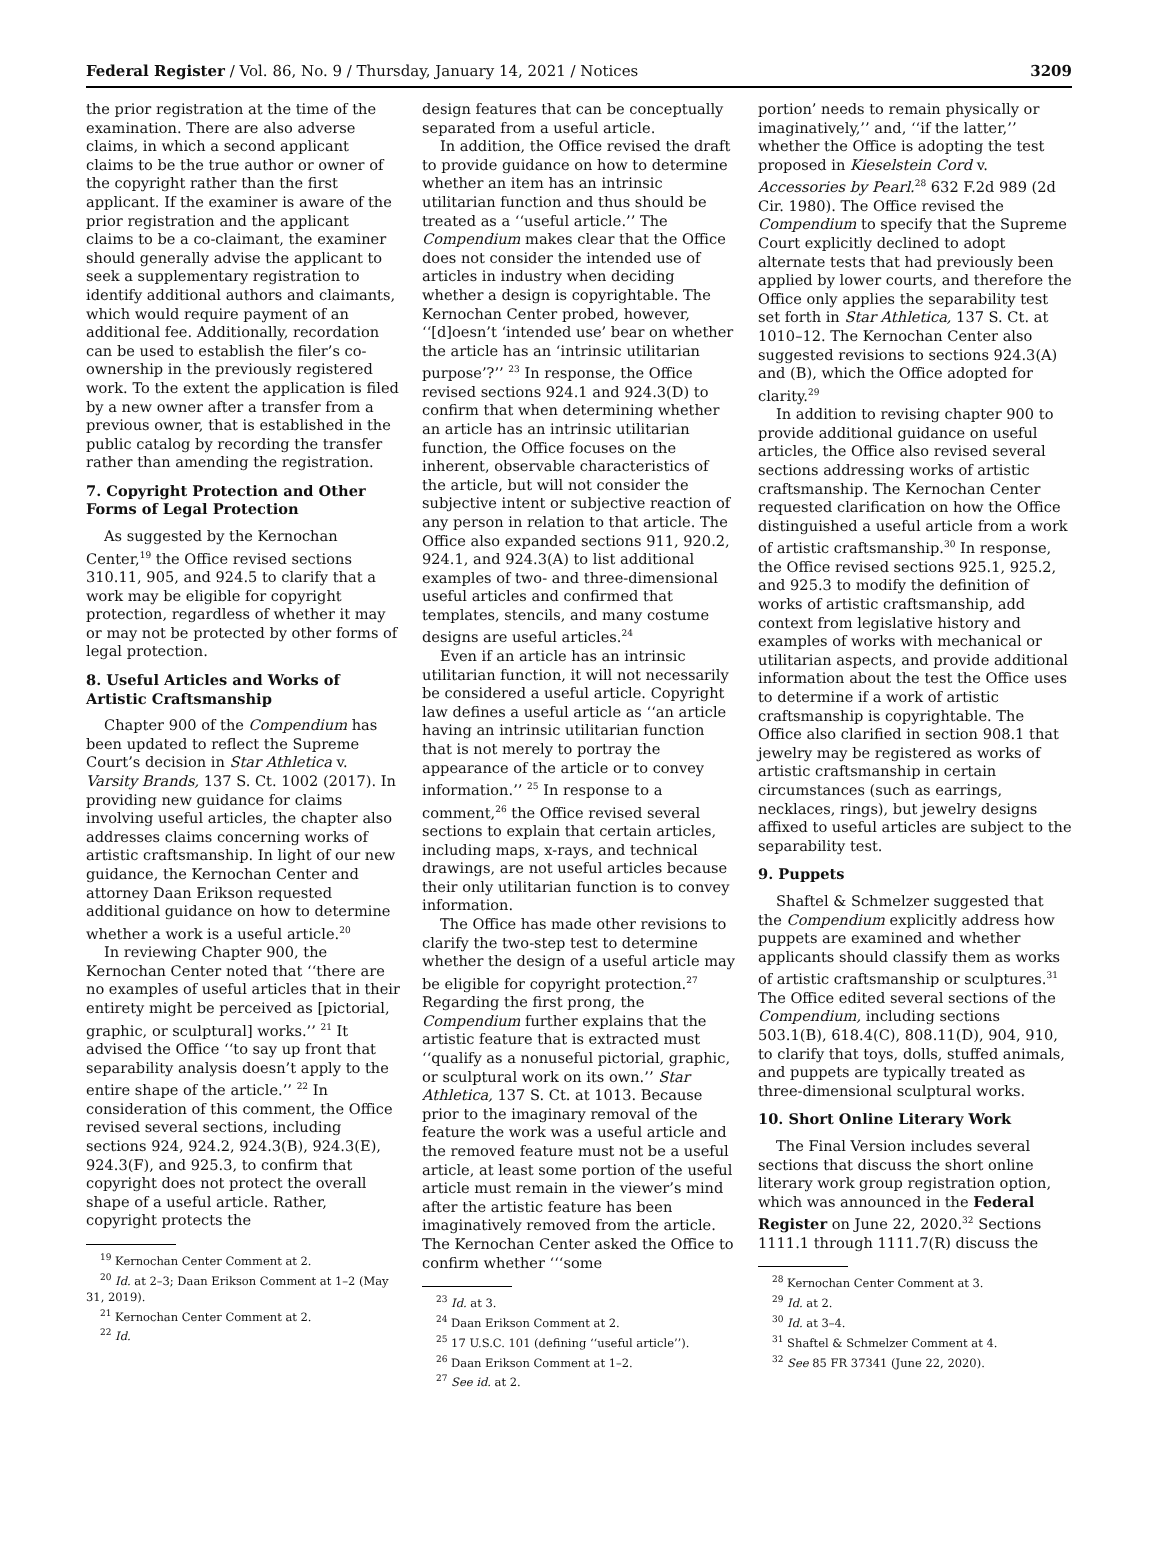Federal Register / Vol. 86, No. 9 / Thursday, January 14, 2021 / Notices 3209
the prior registration at the time of the examination. There are also adverse claims, in which a second applicant claims to be the true author or owner of the copyright rather than the first applicant. If the examiner is aware of the prior registration and the applicant claims to be a co-claimant, the examiner should generally advise the applicant to seek a supplementary registration to identify additional authors and claimants, which would require payment of an additional fee. Additionally, recordation can be used to establish the filer’s co-ownership in the previously registered work. To the extent the application is filed by a new owner after a transfer from a previous owner, that is established in the public catalog by recording the transfer rather than amending the registration.
7. Copyright Protection and Other Forms of Legal Protection
As suggested by the Kernochan Center,<sup>19</sup> the Office revised sections 310.11, 905, and 924.5 to clarify that a work may be eligible for copyright protection, regardless of whether it may or may not be protected by other forms of legal protection.
8. Useful Articles and Works of Artistic Craftsmanship
Chapter 900 of the Compendium has been updated to reflect the Supreme Court’s decision in Star Athletica v. Varsity Brands, 137 S. Ct. 1002 (2017). In providing new guidance for claims involving useful articles, the chapter also addresses claims concerning works of artistic craftsmanship. In light of our new guidance, the Kernochan Center and attorney Daan Erikson requested additional guidance on how to determine whether a work is a useful article.<sup>20</sup>
In reviewing Chapter 900, the Kernochan Center noted that ‘‘there are no examples of useful articles that in their entirety might be perceived as [pictorial, graphic, or sculptural] works.’’ <sup>21</sup> It advised the Office ‘‘to say up front that separability analysis doesn’t apply to the entire shape of the article.’’ <sup>22</sup> In consideration of this comment, the Office revised several sections, including sections 924, 924.2, 924.3(B), 924.3(E), 924.3(F), and 925.3, to confirm that copyright does not protect the overall shape of a useful article. Rather, copyright protects the
<sup>19</sup> Kernochan Center Comment at 2.
<sup>20</sup> Id. at 2–3; Daan Erikson Comment at 1–2 (May 31, 2019).
<sup>21</sup> Kernochan Center Comment at 2.
<sup>22</sup> Id.
design features that can be conceptually separated from a useful article.
In addition, the Office revised the draft to provide guidance on how to determine whether an item has an intrinsic utilitarian function and thus should be treated as a ‘‘useful article.’’ The Compendium makes clear that the Office does not consider the intended use of articles in industry when deciding whether a design is copyrightable. The Kernochan Center probed, however, ‘‘[d]oesn’t ‘intended use’ bear on whether the article has an ‘intrinsic utilitarian purpose’?’’ <sup>23</sup> In response, the Office revised sections 924.1 and 924.3(D) to confirm that when determining whether an article has an intrinsic utilitarian function, the Office focuses on the inherent, observable characteristics of the article, but will not consider the subjective intent or subjective reaction of any person in relation to that article. The Office also expanded sections 911, 920.2, 924.1, and 924.3(A) to list additional examples of two- and three-dimensional useful articles and confirmed that templates, stencils, and many costume designs are useful articles.<sup>24</sup>
Even if an article has an intrinsic utilitarian function, it will not necessarily be considered a useful article. Copyright law defines a useful article as ‘‘an article having an intrinsic utilitarian function that is not merely to portray the appearance of the article or to convey information.’’ <sup>25</sup> In response to a comment,<sup>26</sup> the Office revised several sections to explain that certain articles, including maps, x-rays, and technical drawings, are not useful articles because their only utilitarian function is to convey information.
The Office has made other revisions to clarify the two-step test to determine whether the design of a useful article may be eligible for copyright protection.<sup>27</sup> Regarding the first prong, the Compendium further explains that the artistic feature that is extracted must ‘‘qualify as a nonuseful pictorial, graphic, or sculptural work on its own.’’ Star Athletica, 137 S. Ct. at 1013. Because prior to the imaginary removal of the feature the work was a useful article and the removed feature must not be a useful article, at least some portion of the useful article must remain in the viewer’s mind after the artistic feature has been imaginatively removed from the article. The Kernochan Center asked the Office to confirm whether ‘‘‘some
<sup>23</sup> Id. at 3.
<sup>24</sup> Daan Erikson Comment at 2.
<sup>25</sup> 17 U.S.C. 101 (defining ‘‘useful article’’).
<sup>26</sup> Daan Erikson Comment at 1–2.
<sup>27</sup> See id. at 2.
portion’ needs to remain physically or imaginatively,’’ and, ‘‘if the latter,’’ whether the Office is adopting the test proposed in Kieselstein Cord v. Accessories by Pearl.<sup>28</sup> 632 F.2d 989 (2d Cir. 1980). The Office revised the Compendium to specify that the Supreme Court explicitly declined to adopt alternate tests that had previously been applied by lower courts, and therefore the Office only applies the separability test set forth in Star Athletica, 137 S. Ct. at 1010–12. The Kernochan Center also suggested revisions to sections 924.3(A) and (B), which the Office adopted for clarity.<sup>29</sup>
In addition to revising chapter 900 to provide additional guidance on useful articles, the Office also revised several sections addressing works of artistic craftsmanship. The Kernochan Center requested clarification on how the Office distinguished a useful article from a work of artistic craftsmanship.<sup>30</sup> In response, the Office revised sections 925.1, 925.2, and 925.3 to modify the definition of works of artistic craftsmanship, add context from legislative history and examples of works with mechanical or utilitarian aspects, and provide additional information about the test the Office uses to determine if a work of artistic craftsmanship is copyrightable. The Office also clarified in section 908.1 that jewelry may be registered as works of artistic craftsmanship in certain circumstances (such as earrings, necklaces, rings), but jewelry designs affixed to useful articles are subject to the separability test.
9. Puppets
Shaftel & Schmelzer suggested that the Compendium explicitly address how puppets are examined and whether applicants should classify them as works of artistic craftsmanship or sculptures.<sup>31</sup> The Office edited several sections of the Compendium, including sections 503.1(B), 618.4(C), 808.11(D), 904, 910, to clarify that toys, dolls, stuffed animals, and puppets are typically treated as three-dimensional sculptural works.
10. Short Online Literary Work
The Final Version includes several sections that discuss the short online literary work group registration option, which was announced in the Federal Register on June 22, 2020.<sup>32</sup> Sections 1111.1 through 1111.7(R) discuss the
<sup>28</sup> Kernochan Center Comment at 3.
<sup>29</sup> Id. at 2.
<sup>30</sup> Id. at 3–4.
<sup>31</sup> Shaftel & Schmelzer Comment at 4.
<sup>32</sup> See 85 FR 37341 (June 22, 2020).